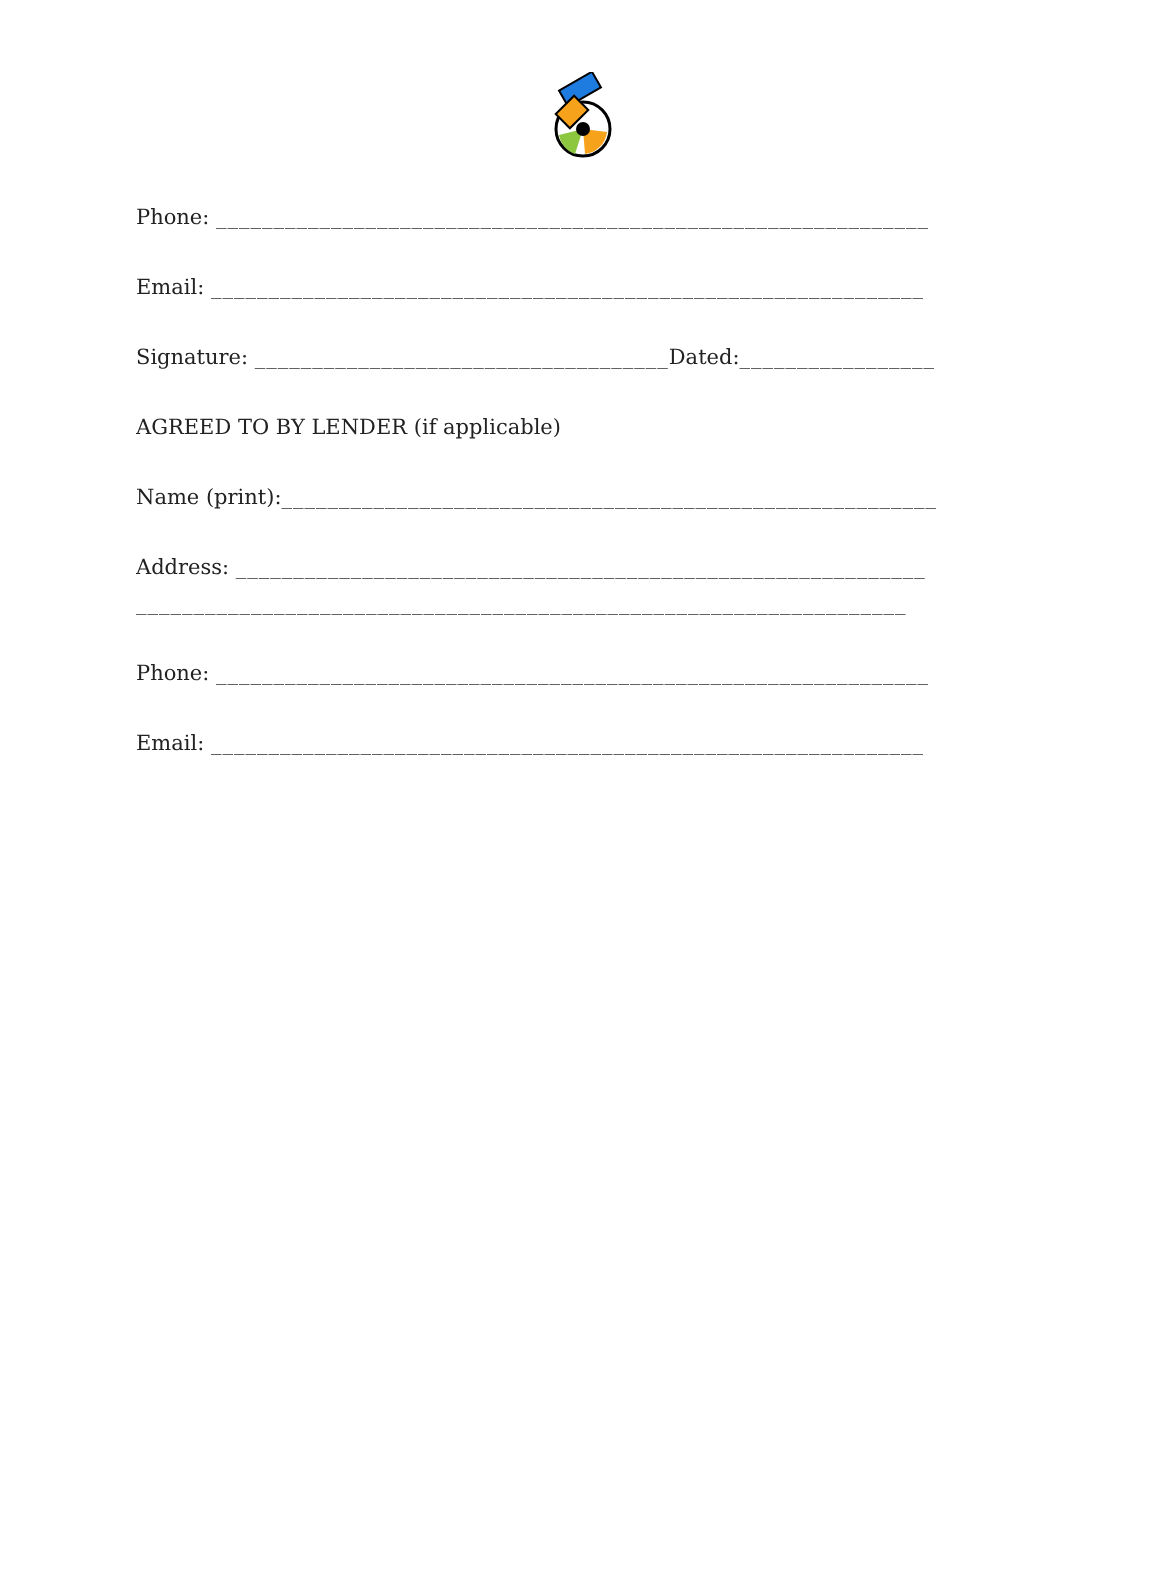Phone: ______________________________________________________________
Email: ______________________________________________________________
Signature: ____________________________________Dated:_________________
AGREED TO BY LENDER (if applicable)
Name (print):_________________________________________________________
Address: ____________________________________________________________
___________________________________________________________________
Phone: ______________________________________________________________
Email: ______________________________________________________________